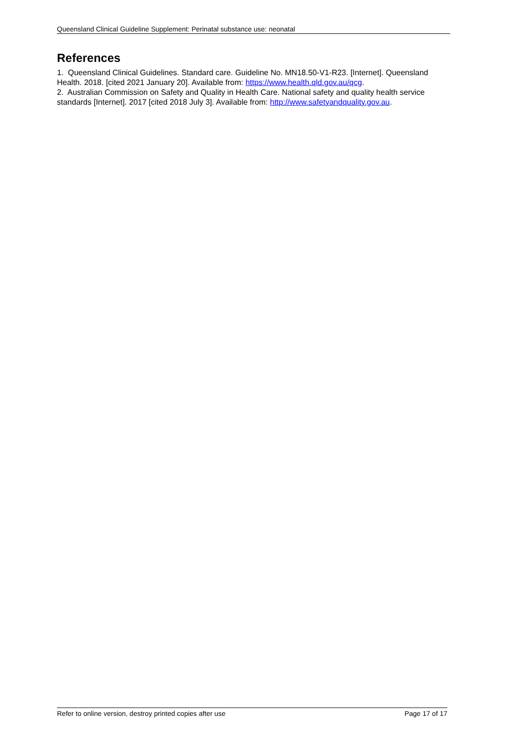Queensland Clinical Guideline Supplement: Perinatal substance use: neonatal
References
1. Queensland Clinical Guidelines. Standard care. Guideline No. MN18.50-V1-R23. [Internet]. Queensland Health. 2018. [cited 2021 January 20]. Available from: https://www.health.qld.gov.au/qcg.
2. Australian Commission on Safety and Quality in Health Care. National safety and quality health service standards [Internet]. 2017 [cited 2018 July 3]. Available from: http://www.safetyandquality.gov.au.
Refer to online version, destroy printed copies after use Page 17 of 17